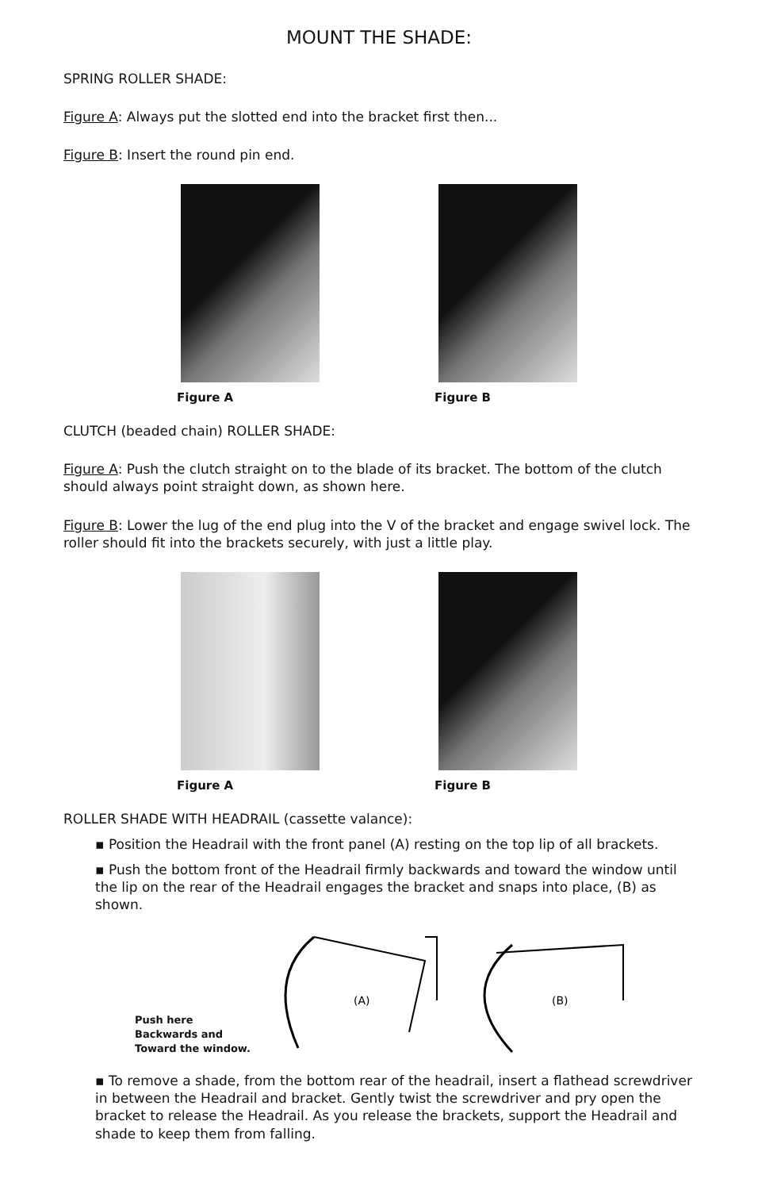MOUNT THE SHADE:
SPRING ROLLER SHADE:
Figure A: Always put the slotted end into the bracket first then...
Figure B: Insert the round pin end.
Figure A Figure B
CLUTCH (beaded chain) ROLLER SHADE:
Figure A: Push the clutch straight on to the blade of its bracket. The bottom of the clutch should always point straight down, as shown here.
Figure B: Lower the lug of the end plug into the V of the bracket and engage swivel lock. The roller should fit into the brackets securely, with just a little play.
Figure A Figure B
ROLLER SHADE WITH HEADRAIL (cassette valance):
▪ Position the Headrail with the front panel (A) resting on the top lip of all brackets.
▪ Push the bottom front of the Headrail firmly backwards and toward the window until the lip on the rear of the Headrail engages the bracket and snaps into place, (B) as shown.
Push here
Backwards and
Toward the window.
(A)
(B)
▪ To remove a shade, from the bottom rear of the headrail, insert a flathead screwdriver in between the Headrail and bracket. Gently twist the screwdriver and pry open the bracket to release the Headrail. As you release the brackets, support the Headrail and shade to keep them from falling.